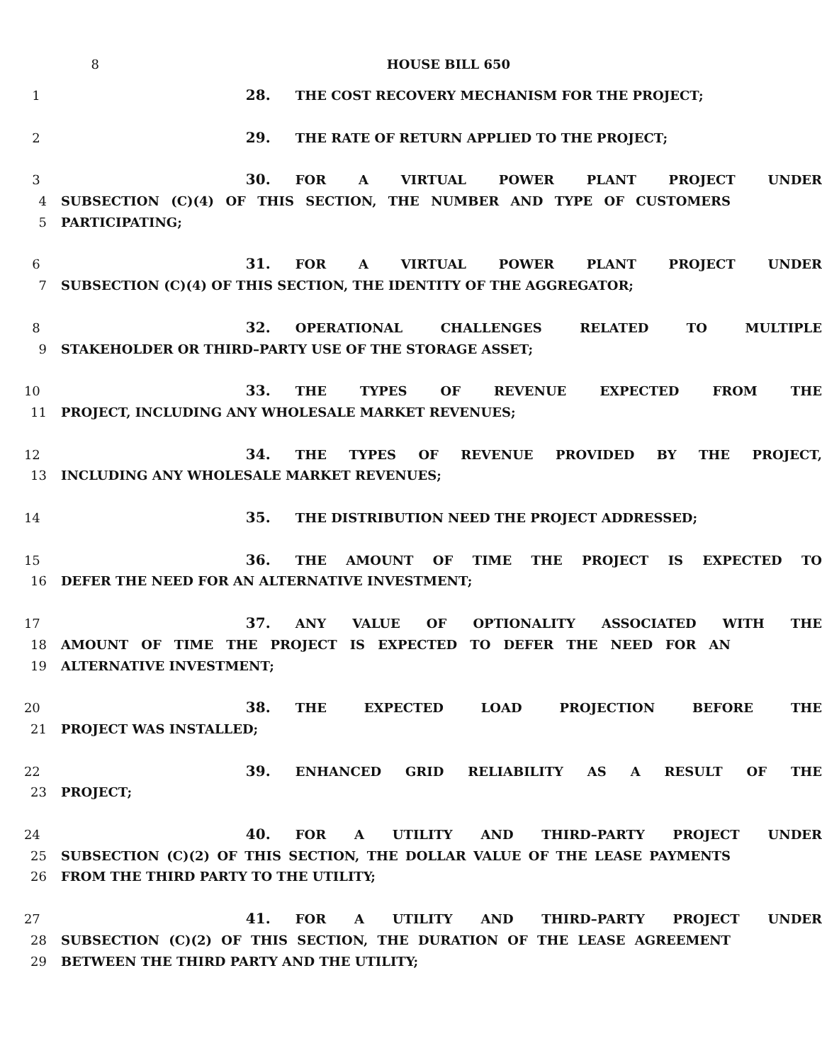8 HOUSE BILL 650
1 28. THE COST RECOVERY MECHANISM FOR THE PROJECT;
2 29. THE RATE OF RETURN APPLIED TO THE PROJECT;
3 30. FOR A VIRTUAL POWER PLANT PROJECT UNDER
4 SUBSECTION (C)(4) OF THIS SECTION, THE NUMBER AND TYPE OF CUSTOMERS
5 PARTICIPATING;
6 31. FOR A VIRTUAL POWER PLANT PROJECT UNDER
7 SUBSECTION (C)(4) OF THIS SECTION, THE IDENTITY OF THE AGGREGATOR;
8 32. OPERATIONAL CHALLENGES RELATED TO MULTIPLE
9 STAKEHOLDER OR THIRD–PARTY USE OF THE STORAGE ASSET;
10 33. THE TYPES OF REVENUE EXPECTED FROM THE
11 PROJECT, INCLUDING ANY WHOLESALE MARKET REVENUES;
12 34. THE TYPES OF REVENUE PROVIDED BY THE PROJECT,
13 INCLUDING ANY WHOLESALE MARKET REVENUES;
14 35. THE DISTRIBUTION NEED THE PROJECT ADDRESSED;
15 36. THE AMOUNT OF TIME THE PROJECT IS EXPECTED TO
16 DEFER THE NEED FOR AN ALTERNATIVE INVESTMENT;
17 37. ANY VALUE OF OPTIONALITY ASSOCIATED WITH THE
18 AMOUNT OF TIME THE PROJECT IS EXPECTED TO DEFER THE NEED FOR AN
19 ALTERNATIVE INVESTMENT;
20 38. THE EXPECTED LOAD PROJECTION BEFORE THE
21 PROJECT WAS INSTALLED;
22 39. ENHANCED GRID RELIABILITY AS A RESULT OF THE
23 PROJECT;
24 40. FOR A UTILITY AND THIRD–PARTY PROJECT UNDER
25 SUBSECTION (C)(2) OF THIS SECTION, THE DOLLAR VALUE OF THE LEASE PAYMENTS
26 FROM THE THIRD PARTY TO THE UTILITY;
27 41. FOR A UTILITY AND THIRD–PARTY PROJECT UNDER
28 SUBSECTION (C)(2) OF THIS SECTION, THE DURATION OF THE LEASE AGREEMENT
29 BETWEEN THE THIRD PARTY AND THE UTILITY;